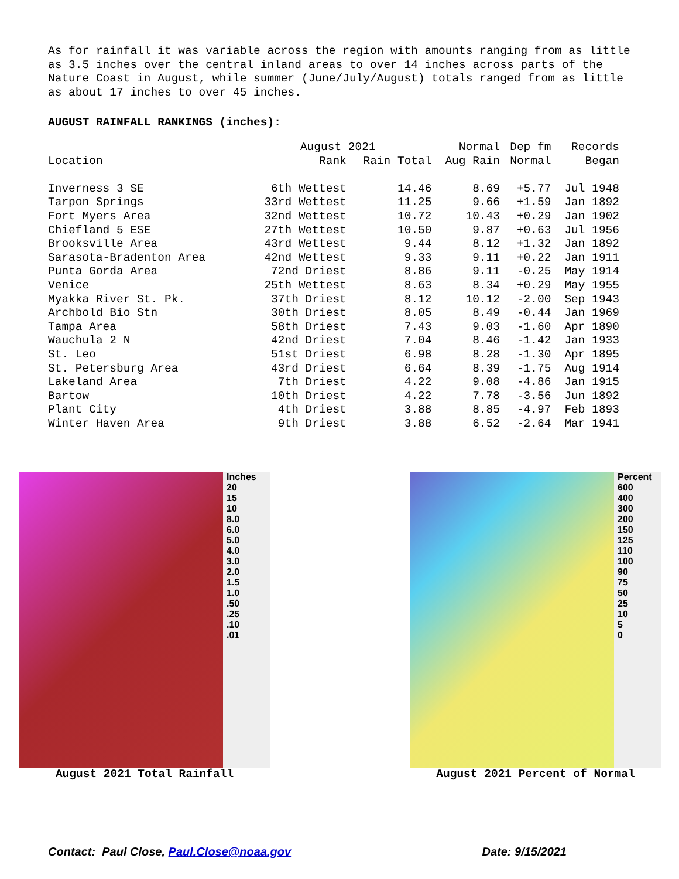As for rainfall it was variable across the region with amounts ranging from as little as 3.5 inches over the central inland areas to over 14 inches across parts of the Nature Coast in August, while summer (June/July/August) totals ranged from as little as about 17 inches to over 45 inches.
AUGUST RAINFALL RANKINGS (inches):
| | August 2021 | | Normal | Dep fm | Records |
| --- | --- | --- | --- | --- | --- |
| Location | Rank | Rain Total | Aug Rain | Normal | Began |
| Inverness 3 SE | 6th Wettest | 14.46 | 8.69 | +5.77 | Jul 1948 |
| Tarpon Springs | 33rd Wettest | 11.25 | 9.66 | +1.59 | Jan 1892 |
| Fort Myers Area | 32nd Wettest | 10.72 | 10.43 | +0.29 | Jan 1902 |
| Chiefland 5 ESE | 27th Wettest | 10.50 | 9.87 | +0.63 | Jul 1956 |
| Brooksville Area | 43rd Wettest | 9.44 | 8.12 | +1.32 | Jan 1892 |
| Sarasota-Bradenton Area | 42nd Wettest | 9.33 | 9.11 | +0.22 | Jan 1911 |
| Punta Gorda Area | 72nd Driest | 8.86 | 9.11 | -0.25 | May 1914 |
| Venice | 25th Wettest | 8.63 | 8.34 | +0.29 | May 1955 |
| Myakka River St. Pk. | 37th Driest | 8.12 | 10.12 | -2.00 | Sep 1943 |
| Archbold Bio Stn | 30th Driest | 8.05 | 8.49 | -0.44 | Jan 1969 |
| Tampa Area | 58th Driest | 7.43 | 9.03 | -1.60 | Apr 1890 |
| Wauchula 2 N | 42nd Driest | 7.04 | 8.46 | -1.42 | Jan 1933 |
| St. Leo | 51st Driest | 6.98 | 8.28 | -1.30 | Apr 1895 |
| St. Petersburg Area | 43rd Driest | 6.64 | 8.39 | -1.75 | Aug 1914 |
| Lakeland Area | 7th Driest | 4.22 | 9.08 | -4.86 | Jan 1915 |
| Bartow | 10th Driest | 4.22 | 7.78 | -3.56 | Jun 1892 |
| Plant City | 4th Driest | 3.88 | 8.85 | -4.97 | Feb 1893 |
| Winter Haven Area | 9th Driest | 3.88 | 6.52 | -2.64 | Mar 1941 |
Inches
20
15
10
8.0
6.0
5.0
4.0
3.0
2.0
1.5
1.0
.50
.25
.10
.01
August 2021 Total Rainfall
Percent
600
400
300
200
150
125
110
100
90
75
50
25
10
5
0
August 2021 Percent of Normal
Contact: Paul Close, Paul.Close@noaa.gov Date: 9/15/2021